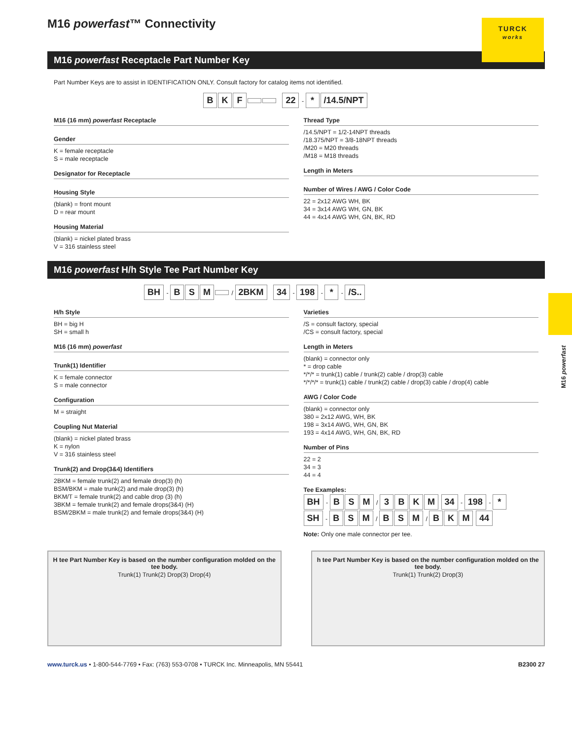TURCK
works
M16 powerfast
M16 powerfast™ Connectivity
M16 powerfast Receptacle Part Number Key
Part Number Keys are to assist in IDENTIFICATION ONLY. Consult factory for catalog items not identified.
BKF 22 - * /14.5/NPT
M16 (16 mm) powerfast Receptacle
Gender
K = female receptacle
S = male receptacle
Designator for Receptacle
Housing Style
(blank) = front mount
D = rear mount
Housing Material
(blank) = nickel plated brass
V = 316 stainless steel
Thread Type
/14.5/NPT = 1/2-14NPT threads
/18.375/NPT = 3/8-18NPT threads
/M20 = M20 threads
/M18 = M18 threads
Length in Meters
Number of Wires / AWG / Color Code
22 = 2x12 AWG WH, BK
34 = 3x14 AWG WH, GN, BK
44 = 4x14 AWG WH, GN, BK, RD
M16 powerfast H/h Style Tee Part Number Key
BH - BSM / 2BKM 34 - 198 - * - /S..
H/h Style
BH = big H
SH = small h
M16 (16 mm) powerfast
Trunk(1) Identifier
K = female connector
S = male connector
Configuration
M = straight
Coupling Nut Material
(blank) = nickel plated brass
K = nylon
V = 316 stainless steel
Trunk(2) and Drop(3&4) Identifiers
2BKM = female trunk(2) and female drop(3) (h)
BSM/BKM = male trunk(2) and male drop(3) (h)
BKM/T = female trunk(2) and cable drop (3) (h)
3BKM = female trunk(2) and female drops(3&4) (H)
BSM/2BKM = male trunk(2) and female drops(3&4) (H)
Varieties
/S = consult factory, special
/CS = consult factory, special
Length in Meters
(blank) = connector only
* = drop cable
*/*/* = trunk(1) cable / trunk(2) cable / drop(3) cable
*/*/*/* = trunk(1) cable / trunk(2) cable / drop(3) cable / drop(4) cable
AWG / Color Code
(blank) = connector only
380 = 2x12 AWG, WH, BK
198 = 3x14 AWG, WH, GN, BK
193 = 4x14 AWG, WH, GN, BK, RD
Number of Pins
22 = 2
34 = 3
44 = 4
Tee Examples:
BH - B S M / 3 BKM 34 - 198 - *
SH - B S M / B S M / B K M 44
Note: Only one male connector per tee.
H tee Part Number Key is based on the number configuration molded on the tee body.
Trunk(1) Trunk(2) Drop(3) Drop(4)
h tee Part Number Key is based on the number configuration molded on the tee body.
Trunk(1) Trunk(2) Drop(3)
www.turck.us • 1-800-544-7769 • Fax: (763) 553-0708 • TURCK Inc. Minneapolis, MN 55441 B2300 27